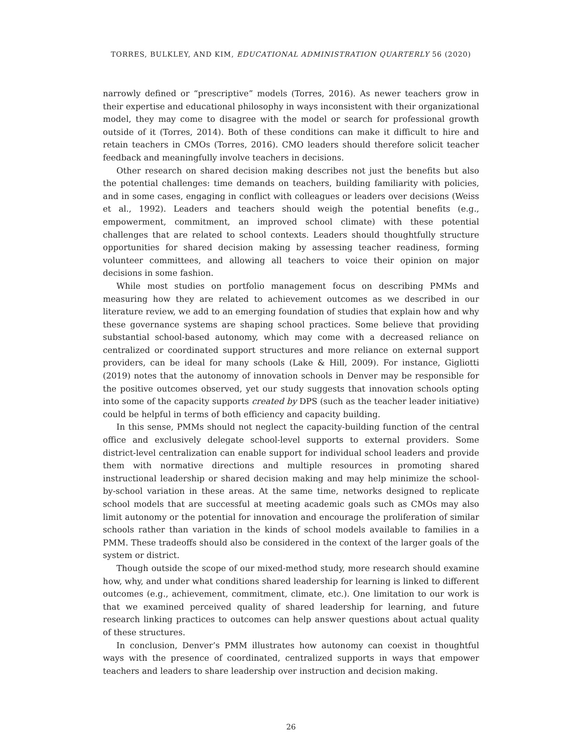TORRES, BULKLEY, AND KIM, EDUCATIONAL ADMINISTRATION QUARTERLY 56 (2020)
narrowly defined or “prescriptive” models (Torres, 2016). As newer teachers grow in their expertise and educational philosophy in ways inconsistent with their organizational model, they may come to disagree with the model or search for professional growth outside of it (Torres, 2014). Both of these conditions can make it difficult to hire and retain teachers in CMOs (Torres, 2016). CMO leaders should therefore solicit teacher feedback and meaningfully involve teachers in decisions.
Other research on shared decision making describes not just the benefits but also the potential challenges: time demands on teachers, building familiarity with policies, and in some cases, engaging in conflict with colleagues or leaders over decisions (Weiss et al., 1992). Leaders and teachers should weigh the potential benefits (e.g., empowerment, commitment, an improved school climate) with these potential challenges that are related to school contexts. Leaders should thoughtfully structure opportunities for shared decision making by assessing teacher readiness, forming volunteer committees, and allowing all teachers to voice their opinion on major decisions in some fashion.
While most studies on portfolio management focus on describing PMMs and measuring how they are related to achievement outcomes as we described in our literature review, we add to an emerging foundation of studies that explain how and why these governance systems are shaping school practices. Some believe that providing substantial school-based autonomy, which may come with a decreased reliance on centralized or coordinated support structures and more reliance on external support providers, can be ideal for many schools (Lake & Hill, 2009). For instance, Gigliotti (2019) notes that the autonomy of innovation schools in Denver may be responsible for the positive outcomes observed, yet our study suggests that innovation schools opting into some of the capacity supports created by DPS (such as the teacher leader initiative) could be helpful in terms of both efficiency and capacity building.
In this sense, PMMs should not neglect the capacity-building function of the central office and exclusively delegate school-level supports to external providers. Some district-level centralization can enable support for individual school leaders and provide them with normative directions and multiple resources in promoting shared instructional leadership or shared decision making and may help minimize the school-by-school variation in these areas. At the same time, networks designed to replicate school models that are successful at meeting academic goals such as CMOs may also limit autonomy or the potential for innovation and encourage the proliferation of similar schools rather than variation in the kinds of school models available to families in a PMM. These tradeoffs should also be considered in the context of the larger goals of the system or district.
Though outside the scope of our mixed-method study, more research should examine how, why, and under what conditions shared leadership for learning is linked to different outcomes (e.g., achievement, commitment, climate, etc.). One limitation to our work is that we examined perceived quality of shared leadership for learning, and future research linking practices to outcomes can help answer questions about actual quality of these structures.
In conclusion, Denver’s PMM illustrates how autonomy can coexist in thoughtful ways with the presence of coordinated, centralized supports in ways that empower teachers and leaders to share leadership over instruction and decision making.
26